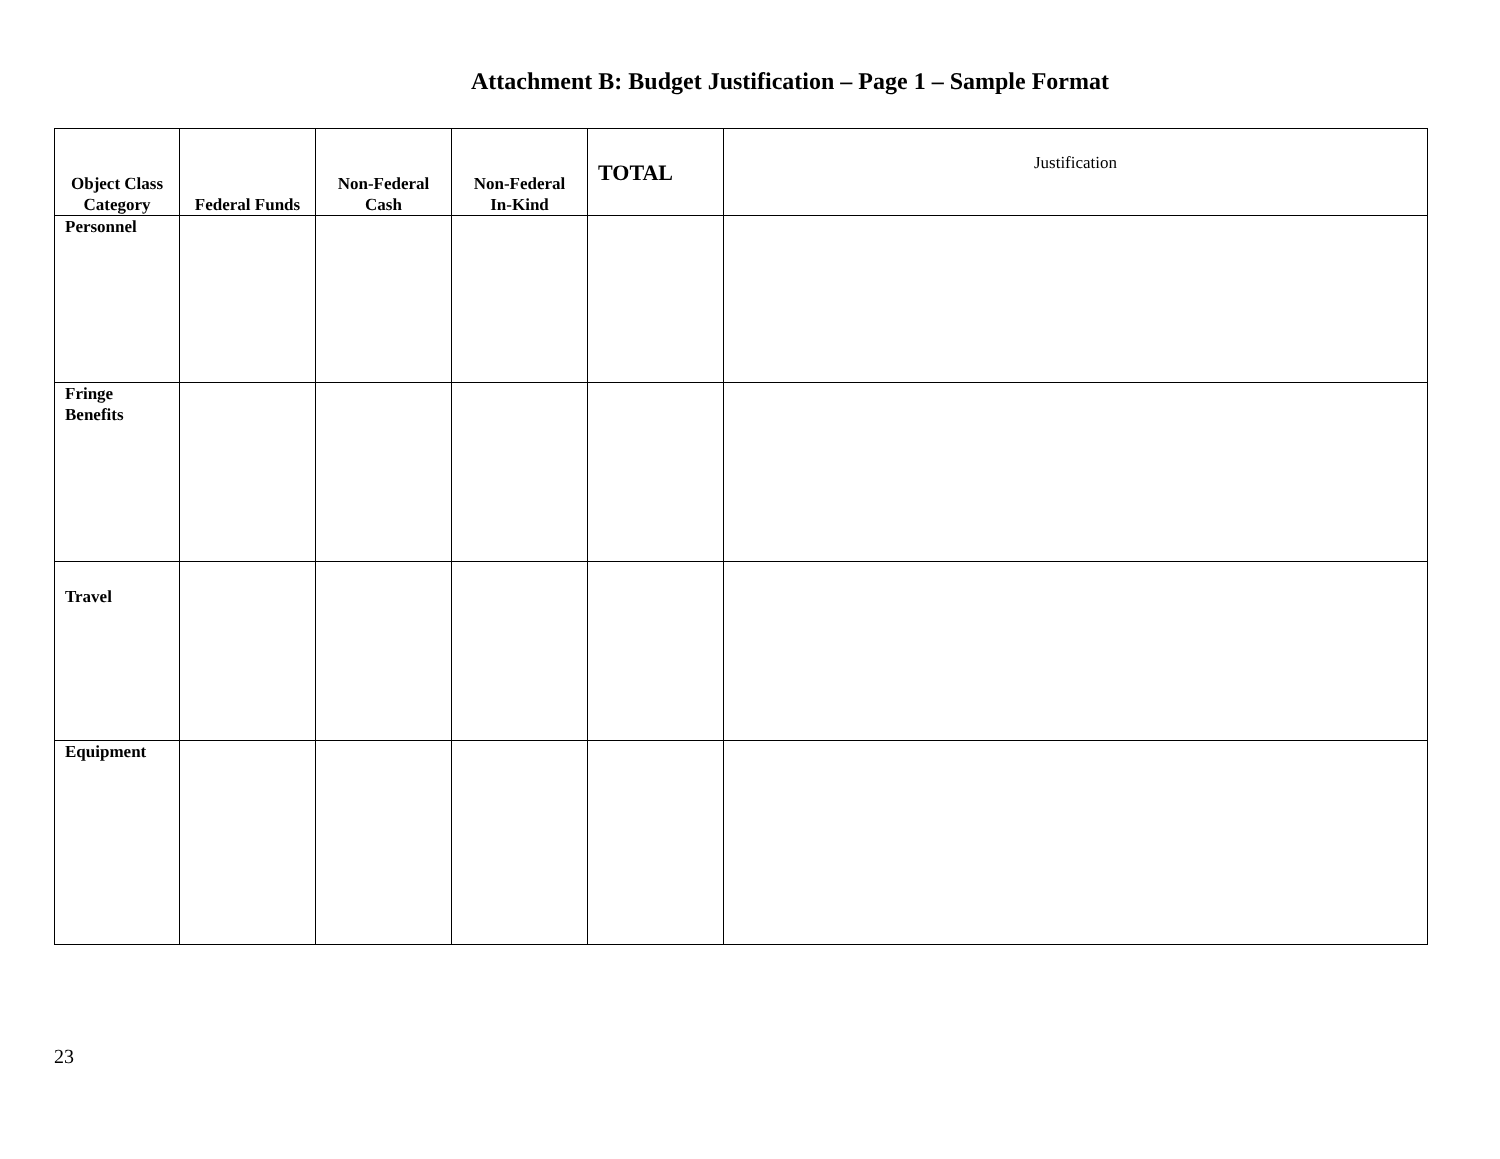Attachment B: Budget Justification – Page 1 – Sample Format
| Object Class Category | Federal Funds | Non-Federal Cash | Non-Federal In-Kind | TOTAL | Justification |
| --- | --- | --- | --- | --- | --- |
| Personnel | | | | | |
| Fringe Benefits | | | | | |
| Travel | | | | | |
| Equipment | | | | | |
23